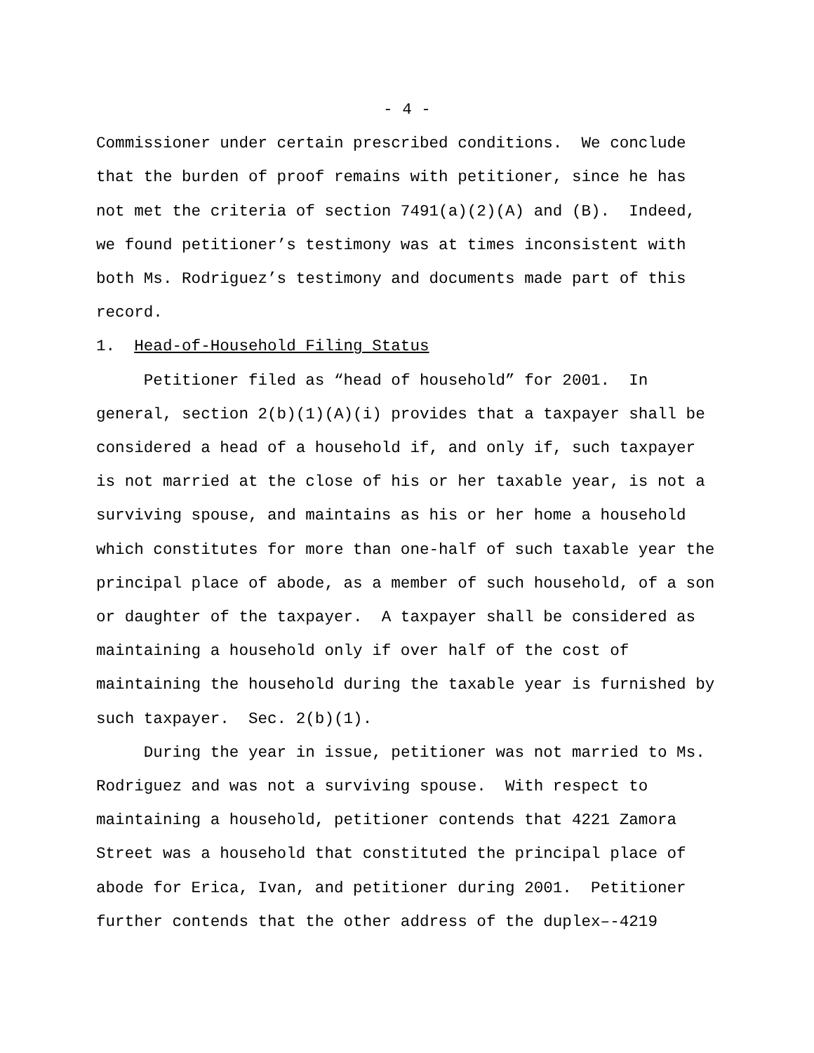- 4 -
Commissioner under certain prescribed conditions. We conclude that the burden of proof remains with petitioner, since he has not met the criteria of section 7491(a)(2)(A) and (B). Indeed, we found petitioner’s testimony was at times inconsistent with both Ms. Rodriguez’s testimony and documents made part of this record.
1. Head-of-Household Filing Status
Petitioner filed as “head of household” for 2001. In general, section 2(b)(1)(A)(i) provides that a taxpayer shall be considered a head of a household if, and only if, such taxpayer is not married at the close of his or her taxable year, is not a surviving spouse, and maintains as his or her home a household which constitutes for more than one-half of such taxable year the principal place of abode, as a member of such household, of a son or daughter of the taxpayer. A taxpayer shall be considered as maintaining a household only if over half of the cost of maintaining the household during the taxable year is furnished by such taxpayer. Sec. 2(b)(1).
During the year in issue, petitioner was not married to Ms. Rodriguez and was not a surviving spouse. With respect to maintaining a household, petitioner contends that 4221 Zamora Street was a household that constituted the principal place of abode for Erica, Ivan, and petitioner during 2001. Petitioner further contends that the other address of the duplex–-4219